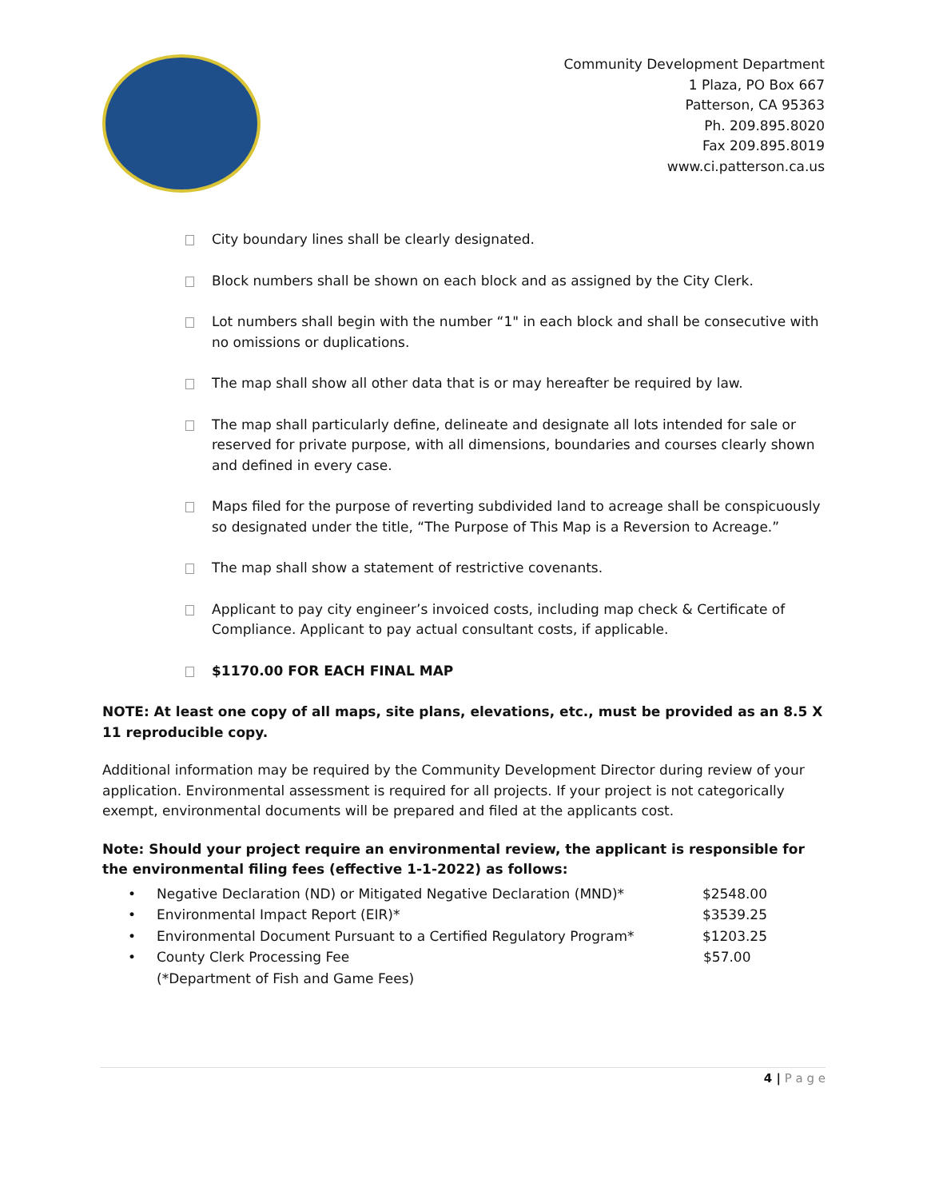Community Development Department
1 Plaza, PO Box 667
Patterson, CA 95363
Ph. 209.895.8020
Fax 209.895.8019
www.ci.patterson.ca.us
City boundary lines shall be clearly designated.
Block numbers shall be shown on each block and as assigned by the City Clerk.
Lot numbers shall begin with the number “1" in each block and shall be consecutive with no omissions or duplications.
The map shall show all other data that is or may hereafter be required by law.
The map shall particularly define, delineate and designate all lots intended for sale or reserved for private purpose, with all dimensions, boundaries and courses clearly shown and defined in every case.
Maps filed for the purpose of reverting subdivided land to acreage shall be conspicuously so designated under the title, “The Purpose of This Map is a Reversion to Acreage.”
The map shall show a statement of restrictive covenants.
Applicant to pay city engineer’s invoiced costs, including map check & Certificate of Compliance. Applicant to pay actual consultant costs, if applicable.
$1170.00 FOR EACH FINAL MAP
NOTE: At least one copy of all maps, site plans, elevations, etc., must be provided as an 8.5 X 11 reproducible copy.
Additional information may be required by the Community Development Director during review of your application. Environmental assessment is required for all projects. If your project is not categorically exempt, environmental documents will be prepared and filed at the applicants cost.
Note: Should your project require an environmental review, the applicant is responsible for the environmental filing fees (effective 1-1-2022) as follows:
• Negative Declaration (ND) or Mitigated Negative Declaration (MND)* $2548.00
• Environmental Impact Report (EIR)* $3539.25
• Environmental Document Pursuant to a Certified Regulatory Program* $1203.25
• County Clerk Processing Fee
(*Department of Fish and Game Fees) $57.00
4 | P a g e